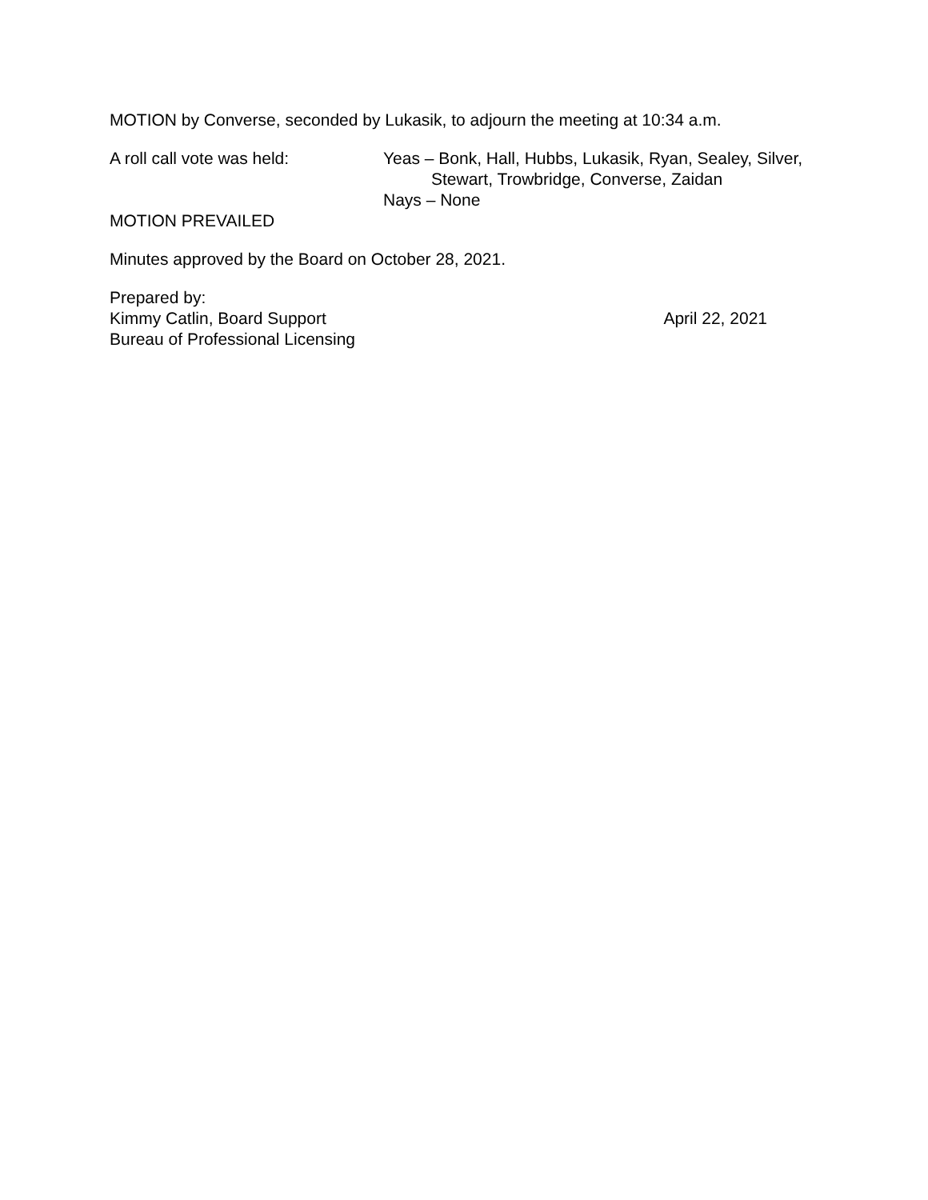MOTION by Converse, seconded by Lukasik, to adjourn the meeting at 10:34 a.m.
A roll call vote was held: Yeas – Bonk, Hall, Hubbs, Lukasik, Ryan, Sealey, Silver,
Stewart, Trowbridge, Converse, Zaidan
Nays – None
MOTION PREVAILED
Minutes approved by the Board on October 28, 2021.
Prepared by:
Kimmy Catlin, Board Support April 22, 2021
Bureau of Professional Licensing